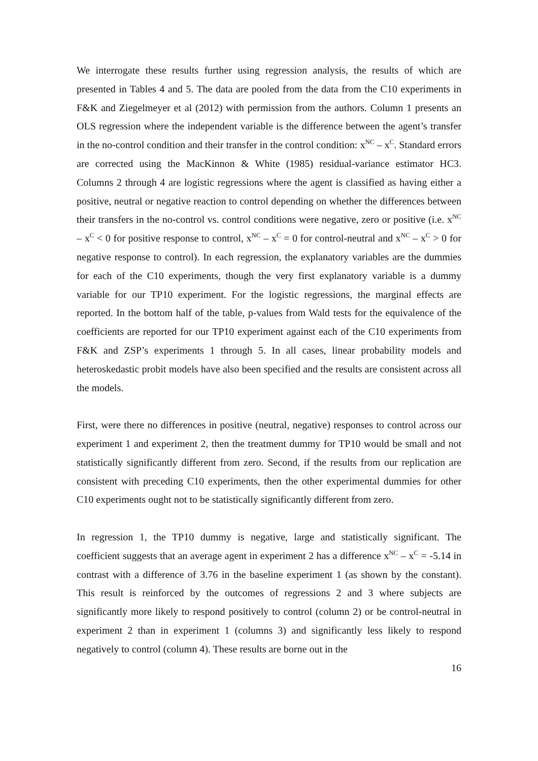We interrogate these results further using regression analysis, the results of which are presented in Tables 4 and 5. The data are pooled from the data from the C10 experiments in F&K and Ziegelmeyer et al (2012) with permission from the authors. Column 1 presents an OLS regression where the independent variable is the difference between the agent’s transfer in the no-control condition and their transfer in the control condition: x<sup>NC</sup> – x<sup>C</sup>. Standard errors are corrected using the MacKinnon & White (1985) residual-variance estimator HC3. Columns 2 through 4 are logistic regressions where the agent is classified as having either a positive, neutral or negative reaction to control depending on whether the differences between their transfers in the no-control vs. control conditions were negative, zero or positive (i.e. x<sup>NC</sup> – x<sup>C</sup> < 0 for positive response to control, x<sup>NC</sup> – x<sup>C</sup> = 0 for control-neutral and x<sup>NC</sup> – x<sup>C</sup> > 0 for negative response to control). In each regression, the explanatory variables are the dummies for each of the C10 experiments, though the very first explanatory variable is a dummy variable for our TP10 experiment. For the logistic regressions, the marginal effects are reported. In the bottom half of the table, p-values from Wald tests for the equivalence of the coefficients are reported for our TP10 experiment against each of the C10 experiments from F&K and ZSP’s experiments 1 through 5. In all cases, linear probability models and heteroskedastic probit models have also been specified and the results are consistent across all the models.
First, were there no differences in positive (neutral, negative) responses to control across our experiment 1 and experiment 2, then the treatment dummy for TP10 would be small and not statistically significantly different from zero. Second, if the results from our replication are consistent with preceding C10 experiments, then the other experimental dummies for other C10 experiments ought not to be statistically significantly different from zero.
In regression 1, the TP10 dummy is negative, large and statistically significant. The coefficient suggests that an average agent in experiment 2 has a difference x<sup>NC</sup> – x<sup>C</sup> = -5.14 in contrast with a difference of 3.76 in the baseline experiment 1 (as shown by the constant). This result is reinforced by the outcomes of regressions 2 and 3 where subjects are significantly more likely to respond positively to control (column 2) or be control-neutral in experiment 2 than in experiment 1 (columns 3) and significantly less likely to respond negatively to control (column 4). These results are borne out in the
16